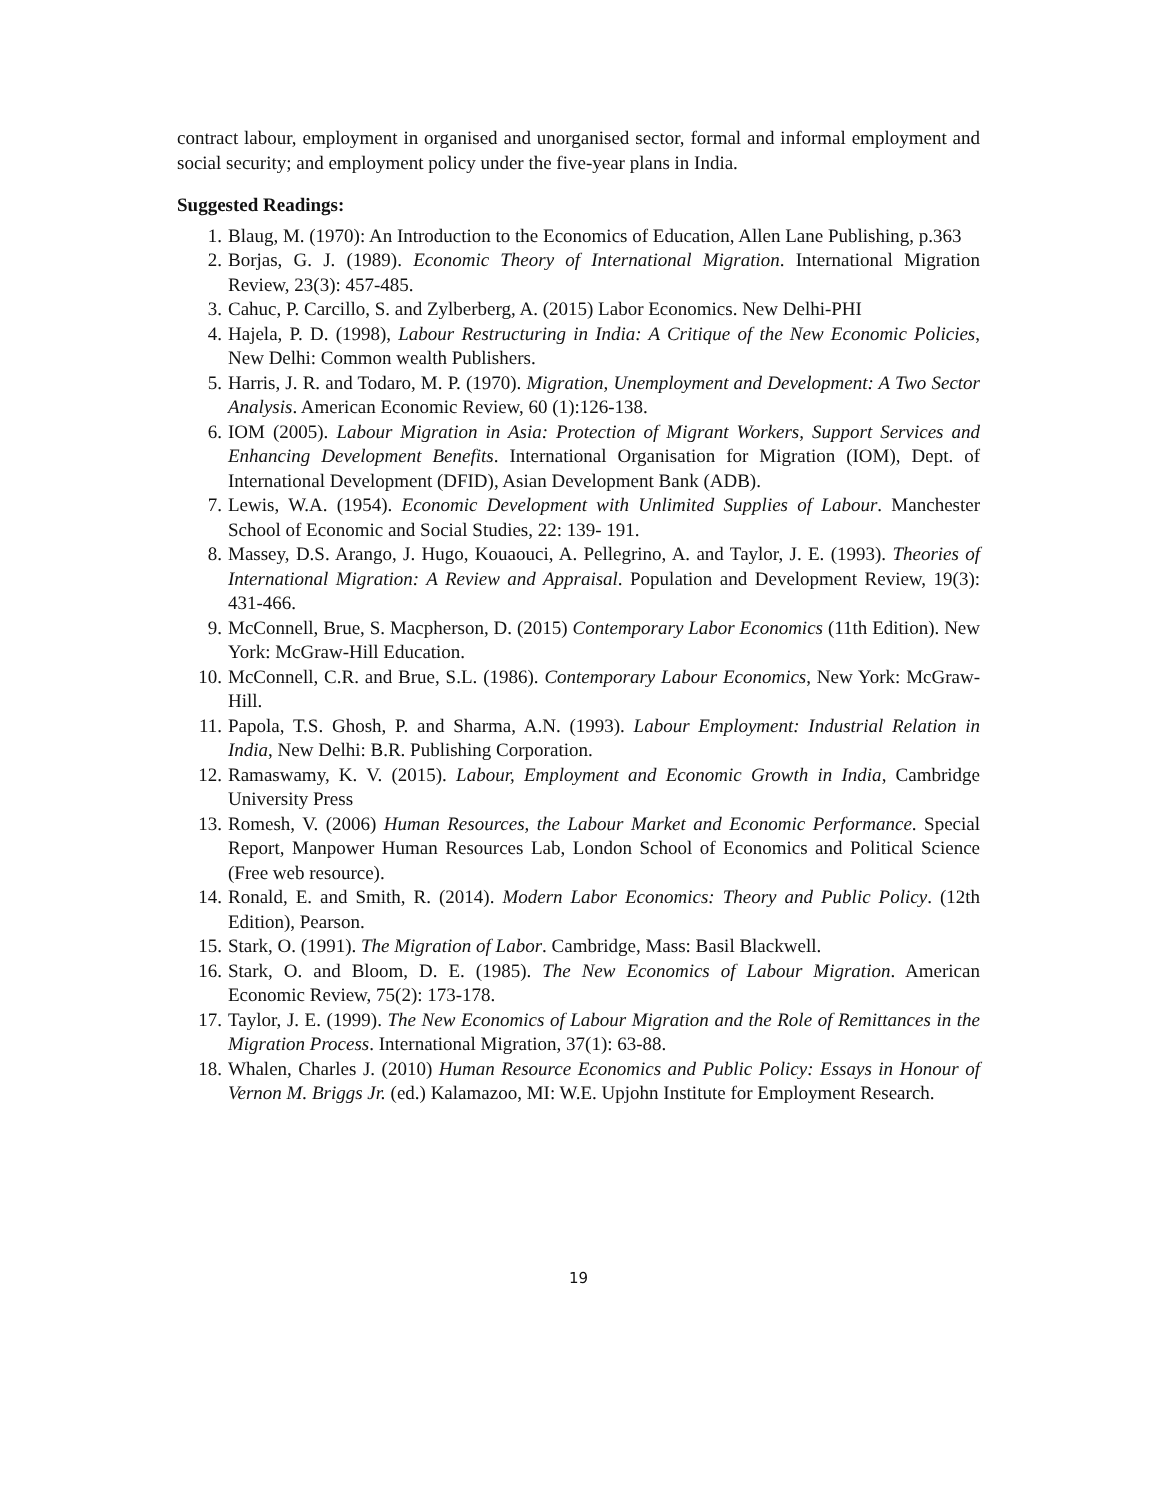contract labour, employment in organised and unorganised sector, formal and informal employment and social security; and employment policy under the five-year plans in India.
Suggested Readings:
1. Blaug, M. (1970): An Introduction to the Economics of Education, Allen Lane Publishing, p.363
2. Borjas, G. J. (1989). Economic Theory of International Migration. International Migration Review, 23(3): 457-485.
3. Cahuc, P. Carcillo, S. and Zylberberg, A. (2015) Labor Economics. New Delhi-PHI
4. Hajela, P. D. (1998), Labour Restructuring in India: A Critique of the New Economic Policies, New Delhi: Common wealth Publishers.
5. Harris, J. R. and Todaro, M. P. (1970). Migration, Unemployment and Development: A Two Sector Analysis. American Economic Review, 60 (1):126-138.
6. IOM (2005). Labour Migration in Asia: Protection of Migrant Workers, Support Services and Enhancing Development Benefits. International Organisation for Migration (IOM), Dept. of International Development (DFID), Asian Development Bank (ADB).
7. Lewis, W.A. (1954). Economic Development with Unlimited Supplies of Labour. Manchester School of Economic and Social Studies, 22: 139- 191.
8. Massey, D.S. Arango, J. Hugo, Kouaouci, A. Pellegrino, A. and Taylor, J. E. (1993). Theories of International Migration: A Review and Appraisal. Population and Development Review, 19(3): 431-466.
9. McConnell, Brue, S. Macpherson, D. (2015) Contemporary Labor Economics (11th Edition). New York: McGraw-Hill Education.
10. McConnell, C.R. and Brue, S.L. (1986). Contemporary Labour Economics, New York: McGraw-Hill.
11. Papola, T.S. Ghosh, P. and Sharma, A.N. (1993). Labour Employment: Industrial Relation in India, New Delhi: B.R. Publishing Corporation.
12. Ramaswamy, K. V. (2015). Labour, Employment and Economic Growth in India, Cambridge University Press
13. Romesh, V. (2006) Human Resources, the Labour Market and Economic Performance. Special Report, Manpower Human Resources Lab, London School of Economics and Political Science (Free web resource).
14. Ronald, E. and Smith, R. (2014). Modern Labor Economics: Theory and Public Policy. (12th Edition), Pearson.
15. Stark, O. (1991). The Migration of Labor. Cambridge, Mass: Basil Blackwell.
16. Stark, O. and Bloom, D. E. (1985). The New Economics of Labour Migration. American Economic Review, 75(2): 173-178.
17. Taylor, J. E. (1999). The New Economics of Labour Migration and the Role of Remittances in the Migration Process. International Migration, 37(1): 63-88.
18. Whalen, Charles J. (2010) Human Resource Economics and Public Policy: Essays in Honour of Vernon M. Briggs Jr. (ed.) Kalamazoo, MI: W.E. Upjohn Institute for Employment Research.
19